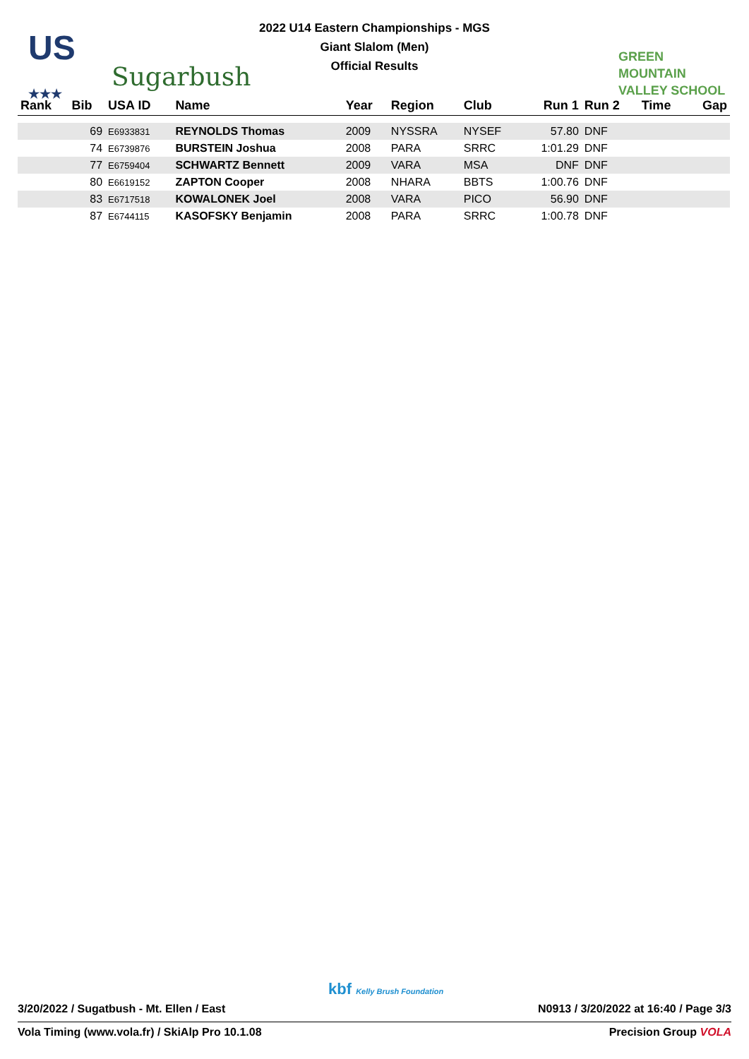US
★★★
Sugarbush
2022 U14 Eastern Championships - MGS
Giant Slalom (Men)
Official Results
GREEN
MOUNTAIN
VALLEY SCHOOL
| Rank | Bib | USA ID | Name | Year | Region | Club | Run 1 | Run 2 | Time | Gap |
| --- | --- | --- | --- | --- | --- | --- | --- | --- | --- | --- |
| | 69 | E6933831 | REYNOLDS Thomas | 2009 | NYSSRA | NYSEF | 57.80 | DNF | | |
| | 74 | E6739876 | BURSTEIN Joshua | 2008 | PARA | SRRC | 1:01.29 | DNF | | |
| | 77 | E6759404 | SCHWARTZ Bennett | 2009 | VARA | MSA | DNF | DNF | | |
| | 80 | E6619152 | ZAPTON Cooper | 2008 | NHARA | BBTS | 1:00.76 | DNF | | |
| | 83 | E6717518 | KOWALONEK Joel | 2008 | VARA | PICO | 56.90 | DNF | | |
| | 87 | E6744115 | KASOFSKY Benjamin | 2008 | PARA | SRRC | 1:00.78 | DNF | | |
kbf Kelly Brush Foundation
3/20/2022 / Sugatbush - Mt. Ellen / East N0913 / 3/20/2022 at 16:40 / Page 3/3
Vola Timing (www.vola.fr) / SkiAlp Pro 10.1.08 Precision Group VOLA